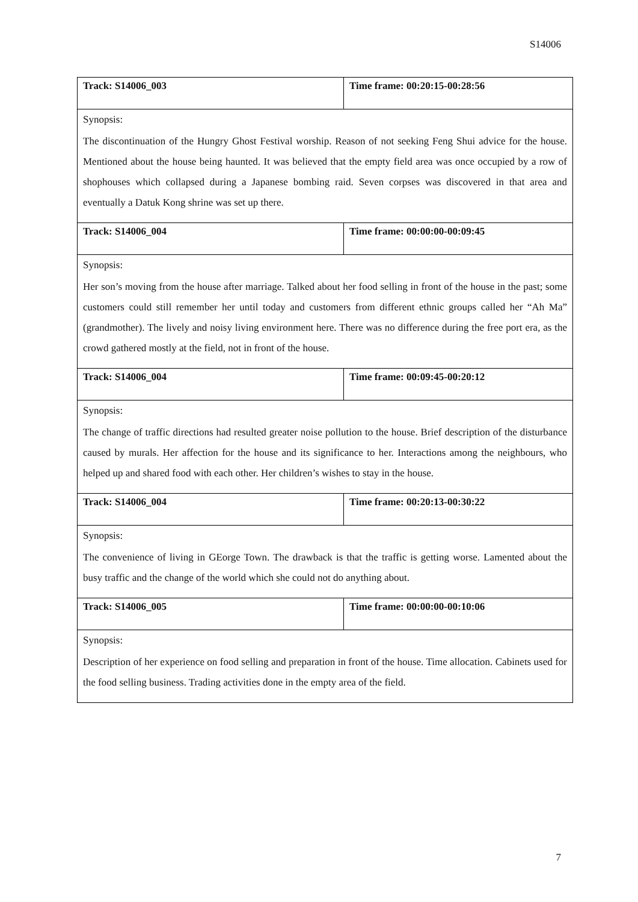S14006
| Track: S14006_003 | Time frame: 00:20:15-00:28:56 |
| Synopsis: The discontinuation of the Hungry Ghost Festival worship. Reason of not seeking Feng Shui advice for the house. Mentioned about the house being haunted. It was believed that the empty field area was once occupied by a row of shophouses which collapsed during a Japanese bombing raid. Seven corpses was discovered in that area and eventually a Datuk Kong shrine was set up there. | |
| Track: S14006_004 | Time frame: 00:00:00-00:09:45 |
| Synopsis: Her son’s moving from the house after marriage. Talked about her food selling in front of the house in the past; some customers could still remember her until today and customers from different ethnic groups called her “Ah Ma” (grandmother). The lively and noisy living environment here. There was no difference during the free port era, as the crowd gathered mostly at the field, not in front of the house. | |
| Track: S14006_004 | Time frame: 00:09:45-00:20:12 |
| Synopsis: The change of traffic directions had resulted greater noise pollution to the house. Brief description of the disturbance caused by murals. Her affection for the house and its significance to her. Interactions among the neighbours, who helped up and shared food with each other. Her children’s wishes to stay in the house. | |
| Track: S14006_004 | Time frame: 00:20:13-00:30:22 |
| Synopsis: The convenience of living in GEorge Town. The drawback is that the traffic is getting worse. Lamented about the busy traffic and the change of the world which she could not do anything about. | |
| Track: S14006_005 | Time frame: 00:00:00-00:10:06 |
| Synopsis: Description of her experience on food selling and preparation in front of the house. Time allocation. Cabinets used for the food selling business. Trading activities done in the empty area of the field. | |
7